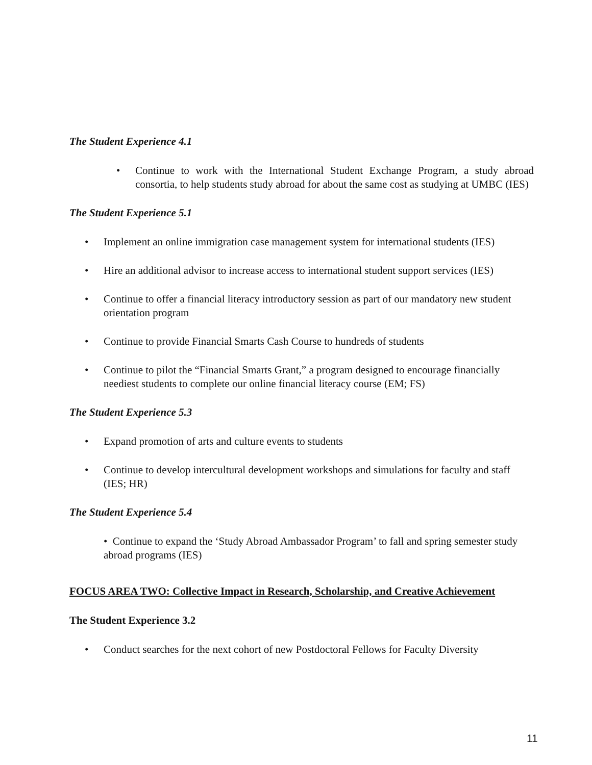The Student Experience 4.1
• Continue to work with the International Student Exchange Program, a study abroad consortia, to help students study abroad for about the same cost as studying at UMBC (IES)
The Student Experience 5.1
• Implement an online immigration case management system for international students (IES)
• Hire an additional advisor to increase access to international student support services (IES)
• Continue to offer a financial literacy introductory session as part of our mandatory new student orientation program
• Continue to provide Financial Smarts Cash Course to hundreds of students
• Continue to pilot the “Financial Smarts Grant,” a program designed to encourage financially neediest students to complete our online financial literacy course (EM; FS)
The Student Experience 5.3
• Expand promotion of arts and culture events to students
• Continue to develop intercultural development workshops and simulations for faculty and staff (IES; HR)
The Student Experience 5.4
• Continue to expand the ‘Study Abroad Ambassador Program’ to fall and spring semester study abroad programs (IES)
FOCUS AREA TWO: Collective Impact in Research, Scholarship, and Creative Achievement
The Student Experience 3.2
• Conduct searches for the next cohort of new Postdoctoral Fellows for Faculty Diversity
11